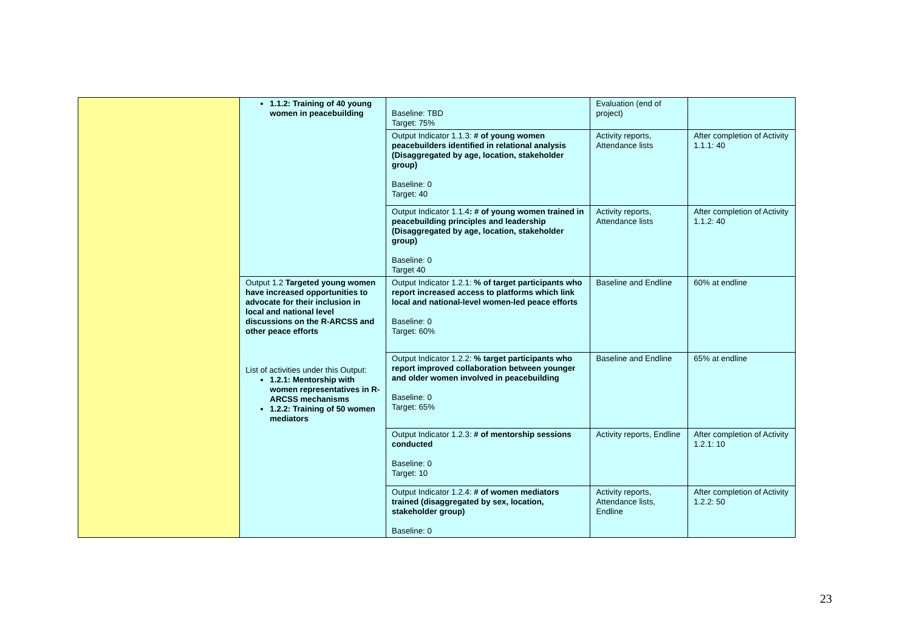| | 1.1.2: Training of 40 young women in peacebuilding | Baseline: TBD Target: 75% | Evaluation (end of project) | |
| | | Output Indicator 1.1.3: # of young women peacebuilders identified in relational analysis (Disaggregated by age, location, stakeholder group) Baseline: 0 Target: 40 | Activity reports, Attendance lists | After completion of Activity 1.1.1: 40 |
| | | Output Indicator 1.1.4 : # of young women trained in peacebuilding principles and leadership (Disaggregated by age, location, stakeholder group) Baseline: 0 Target 40 | Activity reports, Attendance lists | After completion of Activity 1.1.2: 40 |
| | Output 1.2 Targeted young women have increased opportunities to advocate for their inclusion in local and national level discussions on the R-ARCSS and other peace efforts List of activities under this Output: 1.2.1: Mentorship with women representatives in R-ARCSS mechanisms 1.2.2: Training of 50 women mediators | Output Indicator 1.2.1: % of target participants who report increased access to platforms which link local and national-level women-led peace efforts Baseline: 0 Target: 60% | Baseline and Endline | 60% at endline |
| | | Output Indicator 1.2.2: % target participants who report improved collaboration between younger and older women involved in peacebuilding Baseline: 0 Target: 65% | Baseline and Endline | 65% at endline |
| | | Output Indicator 1.2.3: # of mentorship sessions conducted Baseline: 0 Target: 10 | Activity reports, Endline | After completion of Activity 1.2.1: 10 |
| | | Output Indicator 1.2.4: # of women mediators trained (disaggregated by sex, location, stakeholder group) Baseline: 0 | Activity reports, Attendance lists, Endline | After completion of Activity 1.2.2: 50 |
23